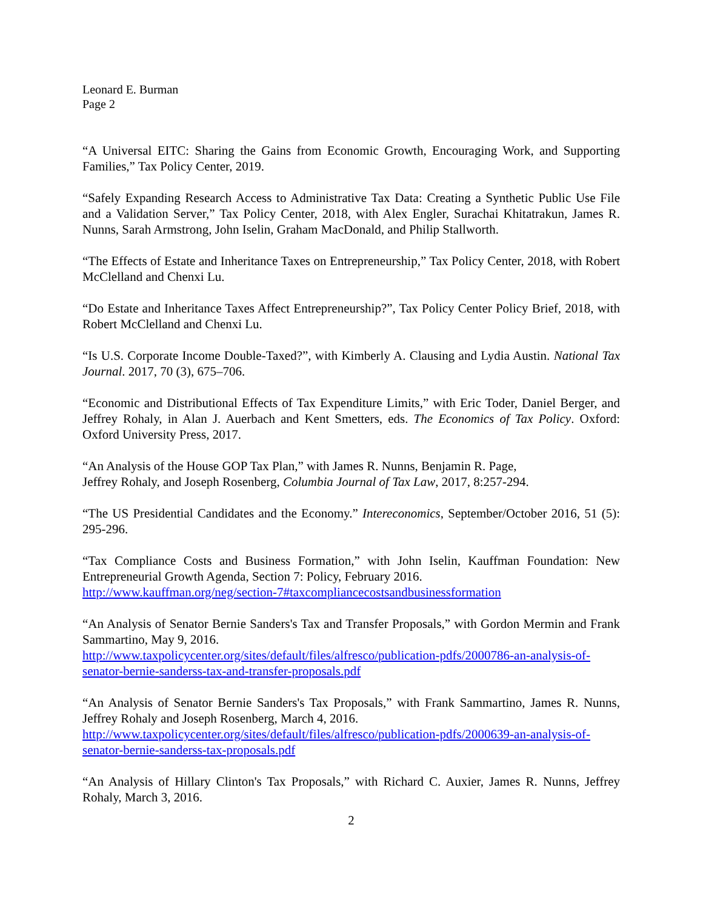Leonard E. Burman
Page 2
“A Universal EITC: Sharing the Gains from Economic Growth, Encouraging Work, and Supporting Families,” Tax Policy Center, 2019.
“Safely Expanding Research Access to Administrative Tax Data: Creating a Synthetic Public Use File and a Validation Server,” Tax Policy Center, 2018, with Alex Engler, Surachai Khitatrakun, James R. Nunns, Sarah Armstrong, John Iselin, Graham MacDonald, and Philip Stallworth.
“The Effects of Estate and Inheritance Taxes on Entrepreneurship,” Tax Policy Center, 2018, with Robert McClelland and Chenxi Lu.
“Do Estate and Inheritance Taxes Affect Entrepreneurship?”, Tax Policy Center Policy Brief, 2018, with Robert McClelland and Chenxi Lu.
“Is U.S. Corporate Income Double-Taxed?”, with Kimberly A. Clausing and Lydia Austin. National Tax Journal. 2017, 70 (3), 675–706.
“Economic and Distributional Effects of Tax Expenditure Limits,” with Eric Toder, Daniel Berger, and Jeffrey Rohaly, in Alan J. Auerbach and Kent Smetters, eds. The Economics of Tax Policy. Oxford: Oxford University Press, 2017.
“An Analysis of the House GOP Tax Plan,” with James R. Nunns, Benjamin R. Page,
Jeffrey Rohaly, and Joseph Rosenberg, Columbia Journal of Tax Law, 2017, 8:257-294.
“The US Presidential Candidates and the Economy.” Intereconomics, September/October 2016, 51 (5): 295-296.
“Tax Compliance Costs and Business Formation,” with John Iselin, Kauffman Foundation: New Entrepreneurial Growth Agenda, Section 7: Policy, February 2016.
http://www.kauffman.org/neg/section-7#taxcompliancecostsandbusinessformation
“An Analysis of Senator Bernie Sanders's Tax and Transfer Proposals,” with Gordon Mermin and Frank Sammartino, May 9, 2016.
http://www.taxpolicycenter.org/sites/default/files/alfresco/publication-pdfs/2000786-an-analysis-of-senator-bernie-sanderss-tax-and-transfer-proposals.pdf
“An Analysis of Senator Bernie Sanders's Tax Proposals,” with Frank Sammartino, James R. Nunns, Jeffrey Rohaly and Joseph Rosenberg, March 4, 2016.
http://www.taxpolicycenter.org/sites/default/files/alfresco/publication-pdfs/2000639-an-analysis-of-senator-bernie-sanderss-tax-proposals.pdf
“An Analysis of Hillary Clinton's Tax Proposals,” with Richard C. Auxier, James R. Nunns, Jeffrey Rohaly, March 3, 2016.
2